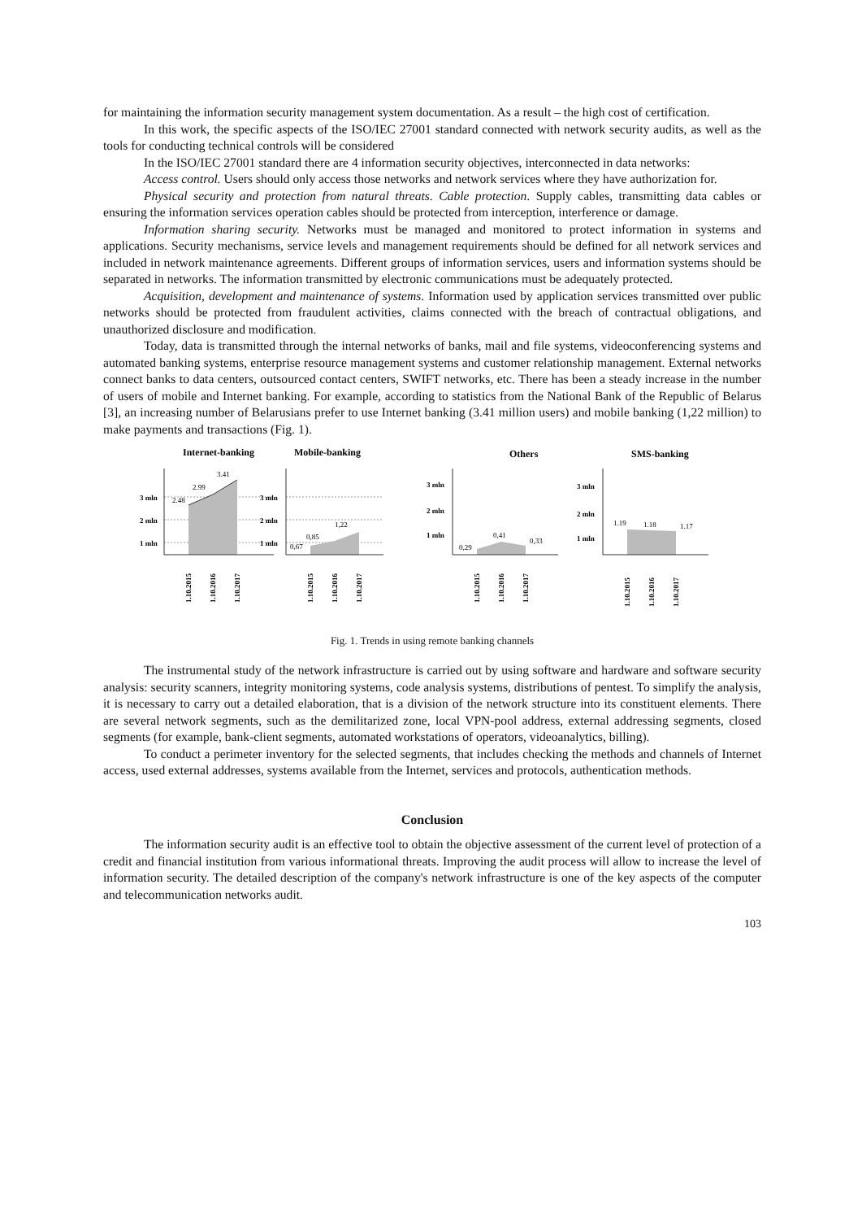for maintaining the information security management system documentation. As a result – the high cost of certification.
In this work, the specific aspects of the ISO/IEC 27001 standard connected with network security audits, as well as the tools for conducting technical controls will be considered
In the ISO/IEC 27001 standard there are 4 information security objectives, interconnected in data networks:
Access control. Users should only access those networks and network services where they have authorization for.
Physical security and protection from natural threats. Cable protection. Supply cables, transmitting data cables or ensuring the information services operation cables should be protected from interception, interference or damage.
Information sharing security. Networks must be managed and monitored to protect information in systems and applications. Security mechanisms, service levels and management requirements should be defined for all network services and included in network maintenance agreements. Different groups of information services, users and information systems should be separated in networks. The information transmitted by electronic communications must be adequately protected.
Acquisition, development and maintenance of systems. Information used by application services transmitted over public networks should be protected from fraudulent activities, claims connected with the breach of contractual obligations, and unauthorized disclosure and modification.
Today, data is transmitted through the internal networks of banks, mail and file systems, videoconferencing systems and automated banking systems, enterprise resource management systems and customer relationship management. External networks connect banks to data centers, outsourced contact centers, SWIFT networks, etc. There has been a steady increase in the number of users of mobile and Internet banking. For example, according to statistics from the National Bank of the Republic of Belarus [3], an increasing number of Belarusians prefer to use Internet banking (3.41 million users) and mobile banking (1,22 million) to make payments and transactions (Fig. 1).
Internet-banking
Mobile-banking
Others
SMS-banking
3 mln
2 mln
1 mln
3 mln
2 mln
1 mln
3 mln
2 mln
1 mln
3 mln
2 mln
1 mln
2.48
2.99
3.41
0,67
0,85
1,22
0,29
0,41
0,33
1.19
1.18
1.17
1.10.2015
1.10.2016
1.10.2017
1.10.2015
1.10.2016
1.10.2017
1.10.2015
1.10.2016
1.10.2017
1.10.2015
1.10.2016
1.10.2017
Fig. 1. Trends in using remote banking channels
The instrumental study of the network infrastructure is carried out by using software and hardware and software security analysis: security scanners, integrity monitoring systems, code analysis systems, distributions of pentest. To simplify the analysis, it is necessary to carry out a detailed elaboration, that is a division of the network structure into its constituent elements. There are several network segments, such as the demilitarized zone, local VPN-pool address, external addressing segments, closed segments (for example, bank-client segments, automated workstations of operators, videoanalytics, billing).
To conduct a perimeter inventory for the selected segments, that includes checking the methods and channels of Internet access, used external addresses, systems available from the Internet, services and protocols, authentication methods.
Conclusion
The information security audit is an effective tool to obtain the objective assessment of the current level of protection of a credit and financial institution from various informational threats. Improving the audit process will allow to increase the level of information security. The detailed description of the company's network infrastructure is one of the key aspects of the computer and telecommunication networks audit.
103